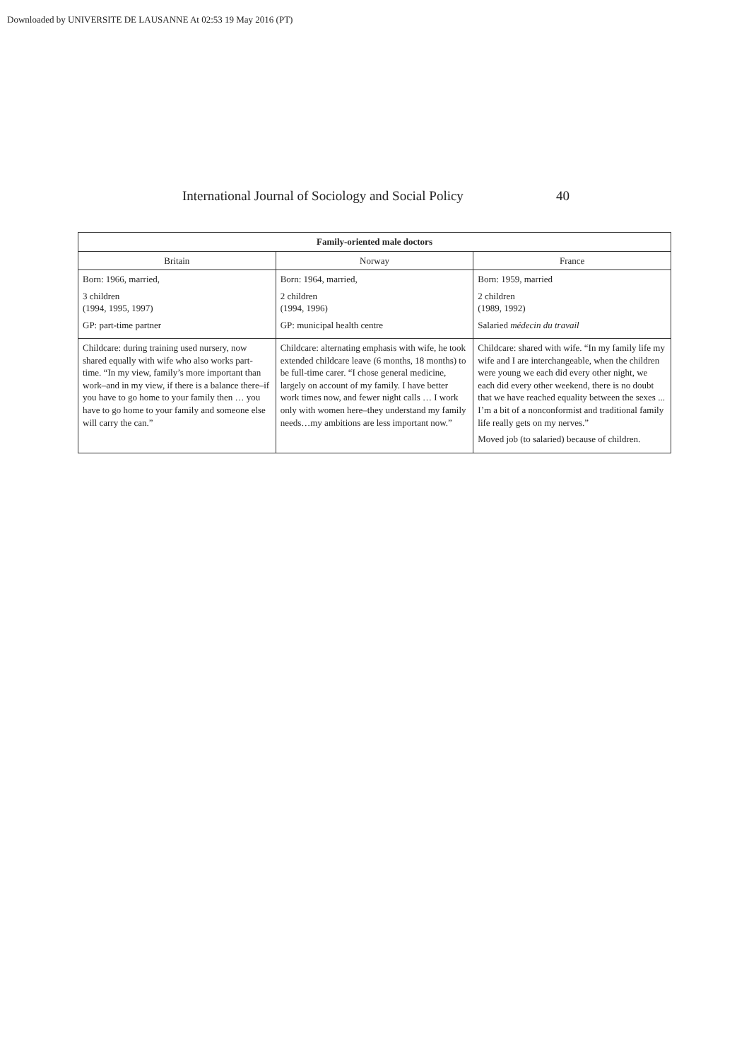Downloaded by UNIVERSITE DE LAUSANNE At 02:53 19 May 2016 (PT)
International Journal of Sociology and Social Policy 40
| Family-oriented male doctors | | |
| --- | --- | --- |
| Britain | Norway | France |
| Born: 1966, married, 3 children (1994, 1995, 1997) GP: part-time partner | Born: 1964, married, 2 children (1994, 1996) GP: municipal health centre | Born: 1959, married 2 children (1989, 1992) Salaried médecin du travail |
| Childcare: during training used nursery, now shared equally with wife who also works part-time. “In my view, family’s more important than work–and in my view, if there is a balance there–if you have to go home to your family then … you have to go home to your family and someone else will carry the can.” | Childcare: alternating emphasis with wife, he took extended childcare leave (6 months, 18 months) to be full-time carer. “I chose general medicine, largely on account of my family. I have better work times now, and fewer night calls … I work only with women here–they understand my family needs…my ambitions are less important now.” | Childcare: shared with wife. “In my family life my wife and I are interchangeable, when the children were young we each did every other night, we each did every other weekend, there is no doubt that we have reached equality between the sexes ... I’m a bit of a nonconformist and traditional family life really gets on my nerves.” Moved job (to salaried) because of children. |